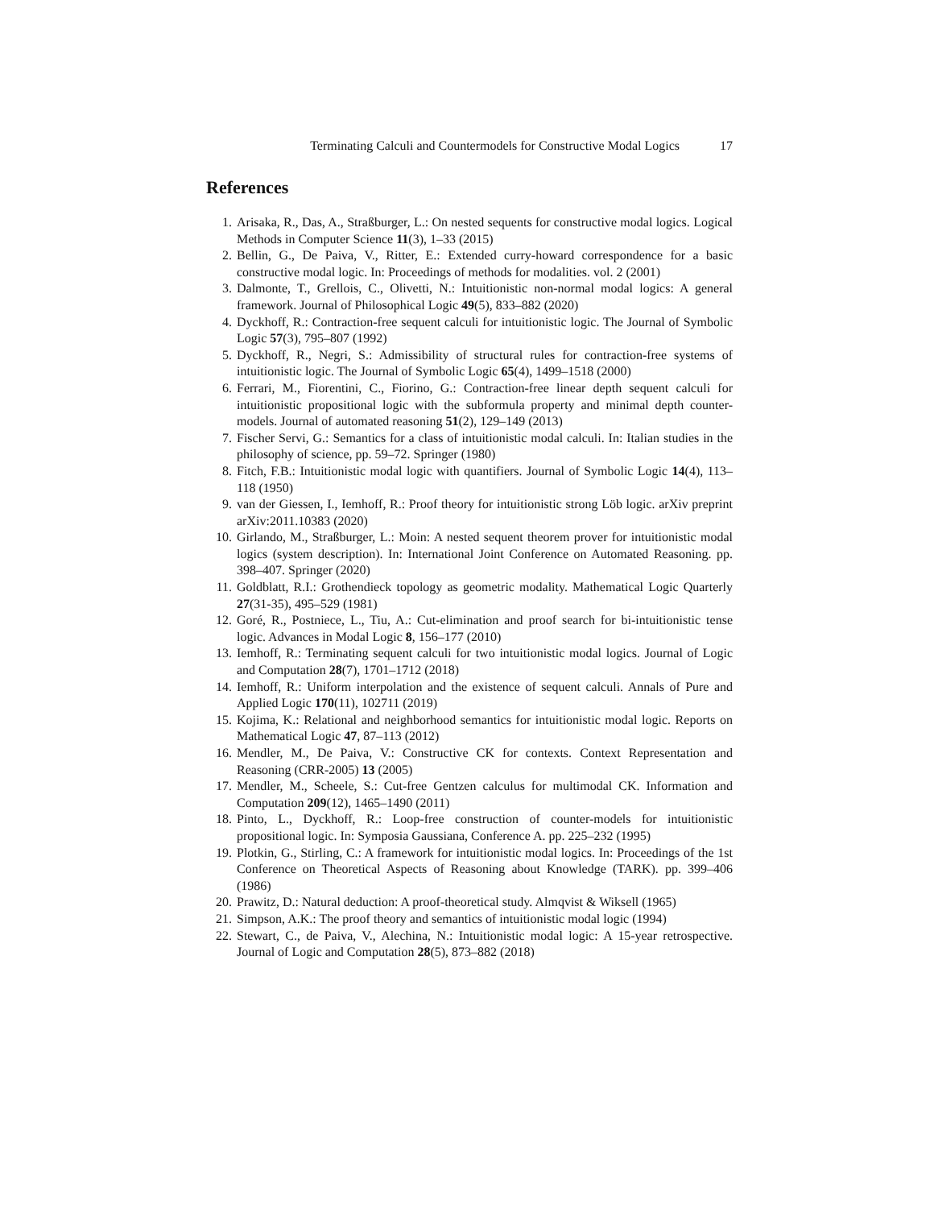Terminating Calculi and Countermodels for Constructive Modal Logics 17
References
1. Arisaka, R., Das, A., Straßburger, L.: On nested sequents for constructive modal logics. Logical Methods in Computer Science 11(3), 1–33 (2015)
2. Bellin, G., De Paiva, V., Ritter, E.: Extended curry-howard correspondence for a basic constructive modal logic. In: Proceedings of methods for modalities. vol. 2 (2001)
3. Dalmonte, T., Grellois, C., Olivetti, N.: Intuitionistic non-normal modal logics: A general framework. Journal of Philosophical Logic 49(5), 833–882 (2020)
4. Dyckhoff, R.: Contraction-free sequent calculi for intuitionistic logic. The Journal of Symbolic Logic 57(3), 795–807 (1992)
5. Dyckhoff, R., Negri, S.: Admissibility of structural rules for contraction-free systems of intuitionistic logic. The Journal of Symbolic Logic 65(4), 1499–1518 (2000)
6. Ferrari, M., Fiorentini, C., Fiorino, G.: Contraction-free linear depth sequent calculi for intuitionistic propositional logic with the subformula property and minimal depth counter-models. Journal of automated reasoning 51(2), 129–149 (2013)
7. Fischer Servi, G.: Semantics for a class of intuitionistic modal calculi. In: Italian studies in the philosophy of science, pp. 59–72. Springer (1980)
8. Fitch, F.B.: Intuitionistic modal logic with quantifiers. Journal of Symbolic Logic 14(4), 113–118 (1950)
9. van der Giessen, I., Iemhoff, R.: Proof theory for intuitionistic strong Löb logic. arXiv preprint arXiv:2011.10383 (2020)
10. Girlando, M., Straßburger, L.: Moin: A nested sequent theorem prover for intuitionistic modal logics (system description). In: International Joint Conference on Automated Reasoning. pp. 398–407. Springer (2020)
11. Goldblatt, R.I.: Grothendieck topology as geometric modality. Mathematical Logic Quarterly 27(31-35), 495–529 (1981)
12. Goré, R., Postniece, L., Tiu, A.: Cut-elimination and proof search for bi-intuitionistic tense logic. Advances in Modal Logic 8, 156–177 (2010)
13. Iemhoff, R.: Terminating sequent calculi for two intuitionistic modal logics. Journal of Logic and Computation 28(7), 1701–1712 (2018)
14. Iemhoff, R.: Uniform interpolation and the existence of sequent calculi. Annals of Pure and Applied Logic 170(11), 102711 (2019)
15. Kojima, K.: Relational and neighborhood semantics for intuitionistic modal logic. Reports on Mathematical Logic 47, 87–113 (2012)
16. Mendler, M., De Paiva, V.: Constructive CK for contexts. Context Representation and Reasoning (CRR-2005) 13 (2005)
17. Mendler, M., Scheele, S.: Cut-free Gentzen calculus for multimodal CK. Information and Computation 209(12), 1465–1490 (2011)
18. Pinto, L., Dyckhoff, R.: Loop-free construction of counter-models for intuitionistic propositional logic. In: Symposia Gaussiana, Conference A. pp. 225–232 (1995)
19. Plotkin, G., Stirling, C.: A framework for intuitionistic modal logics. In: Proceedings of the 1st Conference on Theoretical Aspects of Reasoning about Knowledge (TARK). pp. 399–406 (1986)
20. Prawitz, D.: Natural deduction: A proof-theoretical study. Almqvist & Wiksell (1965)
21. Simpson, A.K.: The proof theory and semantics of intuitionistic modal logic (1994)
22. Stewart, C., de Paiva, V., Alechina, N.: Intuitionistic modal logic: A 15-year retrospective. Journal of Logic and Computation 28(5), 873–882 (2018)